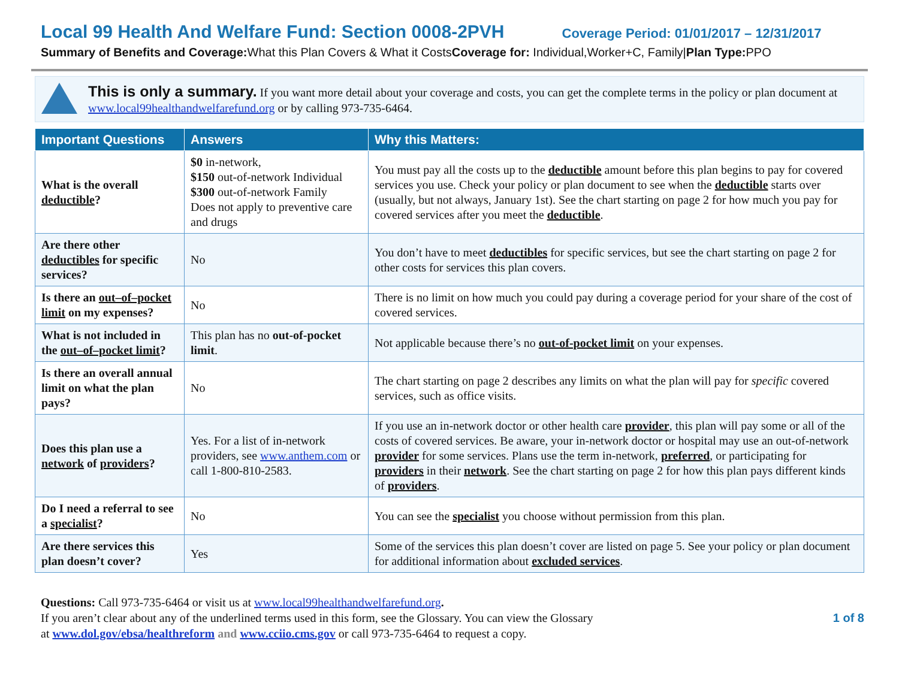Local 99 Health And Welfare Fund: Section 0008-2PVH Coverage Period: 01/01/2017 – 12/31/2017
Summary of Benefits and Coverage: What this Plan Covers & What it CostsCoverage for: Individual,Worker+C, Family|Plan Type: PPO
This is only a summary. If you want more detail about your coverage and costs, you can get the complete terms in the policy or plan document at www.local99healthandwelfarefund.org or by calling 973-735-6464.
| Important Questions | Answers | Why this Matters: |
| --- | --- | --- |
| What is the overall deductible ? | $0 in-network, $150 out-of-network Individual $300 out-of-network Family Does not apply to preventive care and drugs | You must pay all the costs up to the deductible amount before this plan begins to pay for covered services you use. Check your policy or plan document to see when the deductible starts over (usually, but not always, January 1st). See the chart starting on page 2 for how much you pay for covered services after you meet the deductible . |
| Are there other deductibles for specific services? | No | You don’t have to meet deductibles for specific services, but see the chart starting on page 2 for other costs for services this plan covers. |
| Is there an out–of–pocket limit on my expenses? | No | There is no limit on how much you could pay during a coverage period for your share of the cost of covered services. |
| What is not included in the out–of–pocket limit ? | This plan has no out-of-pocket limit . | Not applicable because there’s no out-of-pocket limit on your expenses. |
| Is there an overall annual limit on what the plan pays? | No | The chart starting on page 2 describes any limits on what the plan will pay for specific covered services, such as office visits. |
| Does this plan use a network of providers ? | Yes. For a list of in-network providers, see www.anthem.com or call 1-800-810-2583. | If you use an in-network doctor or other health care provider , this plan will pay some or all of the costs of covered services. Be aware, your in-network doctor or hospital may use an out-of-network provider for some services. Plans use the term in-network, preferred , or participating for providers in their network . See the chart starting on page 2 for how this plan pays different kinds of providers . |
| Do I need a referral to see a specialist ? | No | You can see the specialist you choose without permission from this plan. |
| Are there services this plan doesn’t cover? | Yes | Some of the services this plan doesn’t cover are listed on page 5. See your policy or plan document for additional information about excluded services . |
Questions: Call 973-735-6464 or visit us at www.local99healthandwelfarefund.org.
If you aren’t clear about any of the underlined terms used in this form, see the Glossary. You can view the Glossary
at www.dol.gov/ebsa/healthreform and www.cciio.cms.gov or call 973-735-6464 to request a copy.
1 of 8